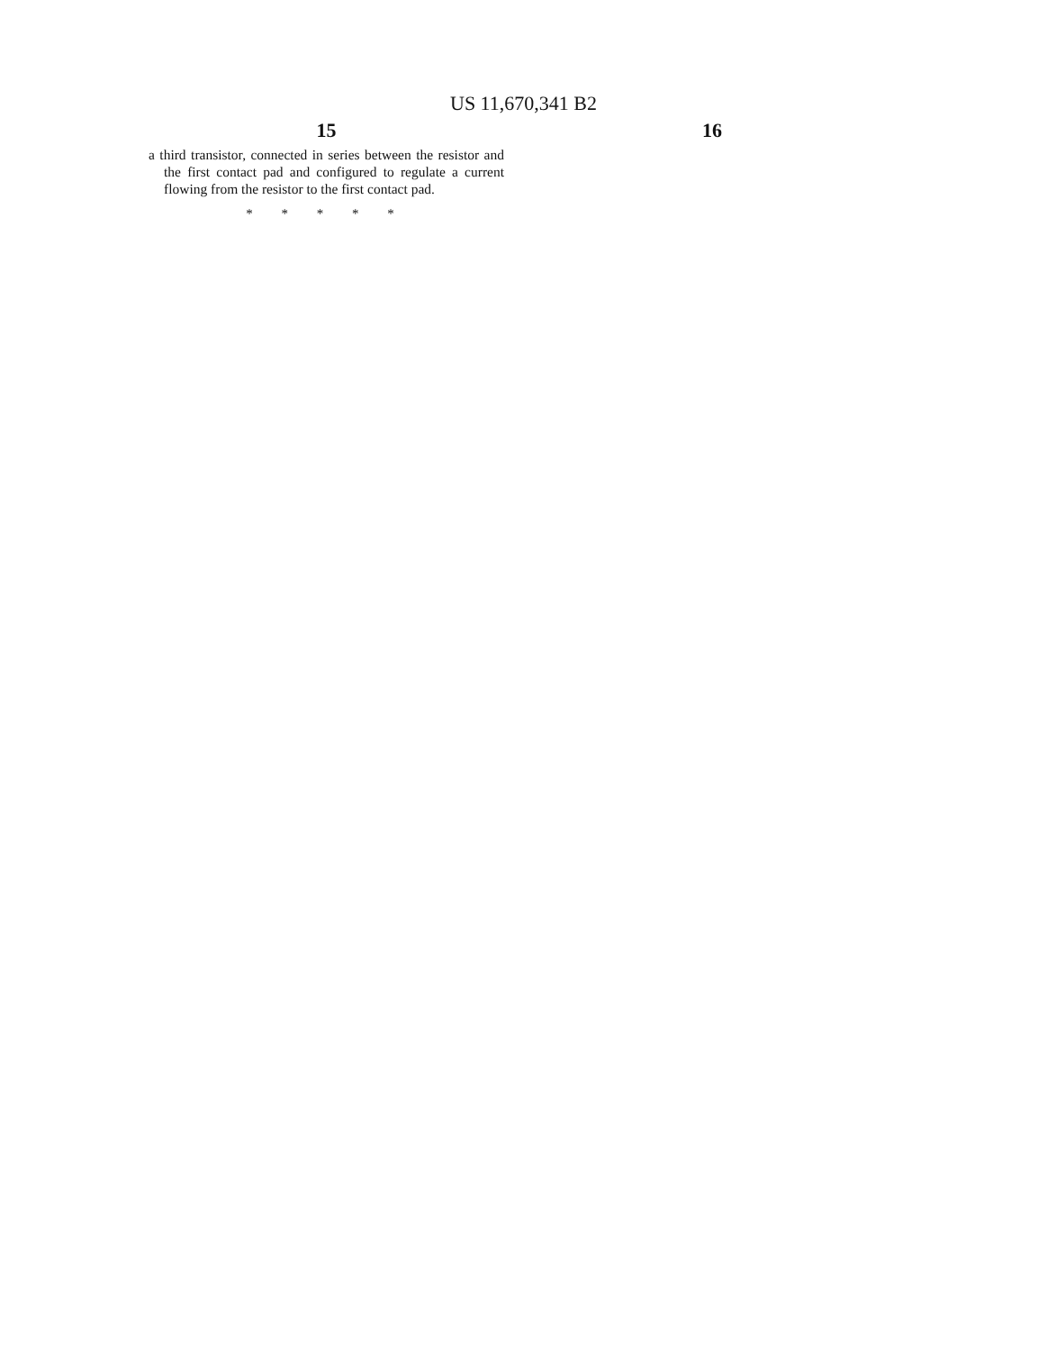US 11,670,341 B2
15
a third transistor, connected in series between the resistor and the first contact pad and configured to regulate a current flowing from the resistor to the first contact pad.
* * * * *
16